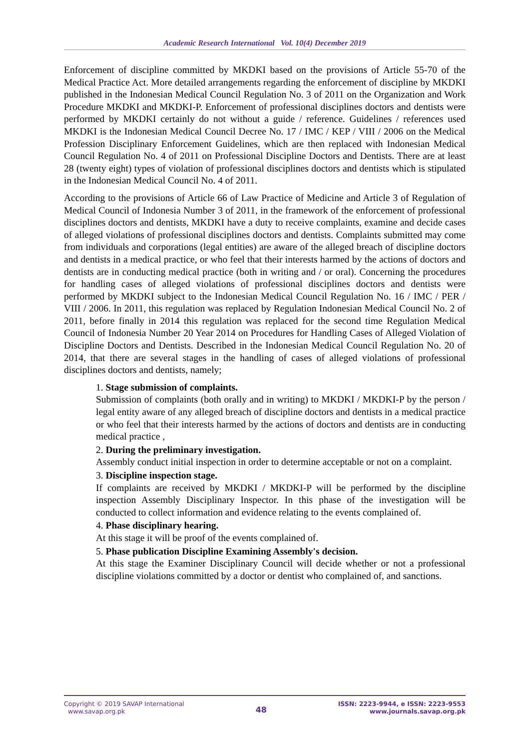Academic Research International Vol. 10(4) December 2019
Enforcement of discipline committed by MKDKI based on the provisions of Article 55-70 of the Medical Practice Act. More detailed arrangements regarding the enforcement of discipline by MKDKI published in the Indonesian Medical Council Regulation No. 3 of 2011 on the Organization and Work Procedure MKDKI and MKDKI-P. Enforcement of professional disciplines doctors and dentists were performed by MKDKI certainly do not without a guide / reference. Guidelines / references used MKDKI is the Indonesian Medical Council Decree No. 17 / IMC / KEP / VIII / 2006 on the Medical Profession Disciplinary Enforcement Guidelines, which are then replaced with Indonesian Medical Council Regulation No. 4 of 2011 on Professional Discipline Doctors and Dentists. There are at least 28 (twenty eight) types of violation of professional disciplines doctors and dentists which is stipulated in the Indonesian Medical Council No. 4 of 2011.
According to the provisions of Article 66 of Law Practice of Medicine and Article 3 of Regulation of Medical Council of Indonesia Number 3 of 2011, in the framework of the enforcement of professional disciplines doctors and dentists, MKDKI have a duty to receive complaints, examine and decide cases of alleged violations of professional disciplines doctors and dentists. Complaints submitted may come from individuals and corporations (legal entities) are aware of the alleged breach of discipline doctors and dentists in a medical practice, or who feel that their interests harmed by the actions of doctors and dentists are in conducting medical practice (both in writing and / or oral). Concerning the procedures for handling cases of alleged violations of professional disciplines doctors and dentists were performed by MKDKI subject to the Indonesian Medical Council Regulation No. 16 / IMC / PER / VIII / 2006. In 2011, this regulation was replaced by Regulation Indonesian Medical Council No. 2 of 2011, before finally in 2014 this regulation was replaced for the second time Regulation Medical Council of Indonesia Number 20 Year 2014 on Procedures for Handling Cases of Alleged Violation of Discipline Doctors and Dentists. Described in the Indonesian Medical Council Regulation No. 20 of 2014, that there are several stages in the handling of cases of alleged violations of professional disciplines doctors and dentists, namely;
1. Stage submission of complaints.
Submission of complaints (both orally and in writing) to MKDKI / MKDKI-P by the person / legal entity aware of any alleged breach of discipline doctors and dentists in a medical practice or who feel that their interests harmed by the actions of doctors and dentists are in conducting medical practice ,
2. During the preliminary investigation.
Assembly conduct initial inspection in order to determine acceptable or not on a complaint.
3. Discipline inspection stage.
If complaints are received by MKDKI / MKDKI-P will be performed by the discipline inspection Assembly Disciplinary Inspector. In this phase of the investigation will be conducted to collect information and evidence relating to the events complained of.
4. Phase disciplinary hearing.
At this stage it will be proof of the events complained of.
5. Phase publication Discipline Examining Assembly's decision.
At this stage the Examiner Disciplinary Council will decide whether or not a professional discipline violations committed by a doctor or dentist who complained of, and sanctions.
Copyright © 2019 SAVAP International
www.savap.org.pk
48
ISSN: 2223-9944, e ISSN: 2223-9553
www.journals.savap.org.pk